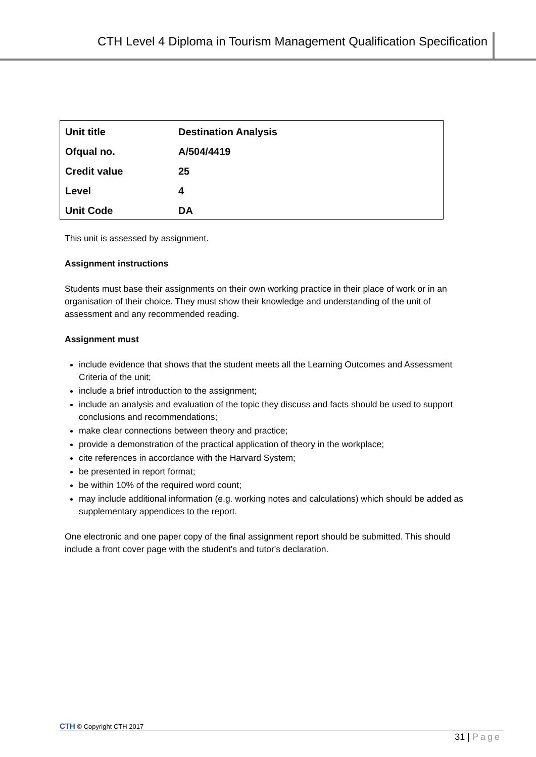CTH Level 4 Diploma in Tourism Management Qualification Specification
| Unit title | Destination Analysis |
| Ofqual no. | A/504/4419 |
| Credit value | 25 |
| Level | 4 |
| Unit Code | DA |
This unit is assessed by assignment.
Assignment instructions
Students must base their assignments on their own working practice in their place of work or in an organisation of their choice. They must show their knowledge and understanding of the unit of assessment and any recommended reading.
Assignment must
include evidence that shows that the student meets all the Learning Outcomes and Assessment Criteria of the unit;
include a brief introduction to the assignment;
include an analysis and evaluation of the topic they discuss and facts should be used to support conclusions and recommendations;
make clear connections between theory and practice;
provide a demonstration of the practical application of theory in the workplace;
cite references in accordance with the Harvard System;
be presented in report format;
be within 10% of the required word count;
may include additional information (e.g. working notes and calculations) which should be added as supplementary appendices to the report.
One electronic and one paper copy of the final assignment report should be submitted. This should include a front cover page with the student's and tutor's declaration.
CTH © Copyright CTH 2017
31 | Page